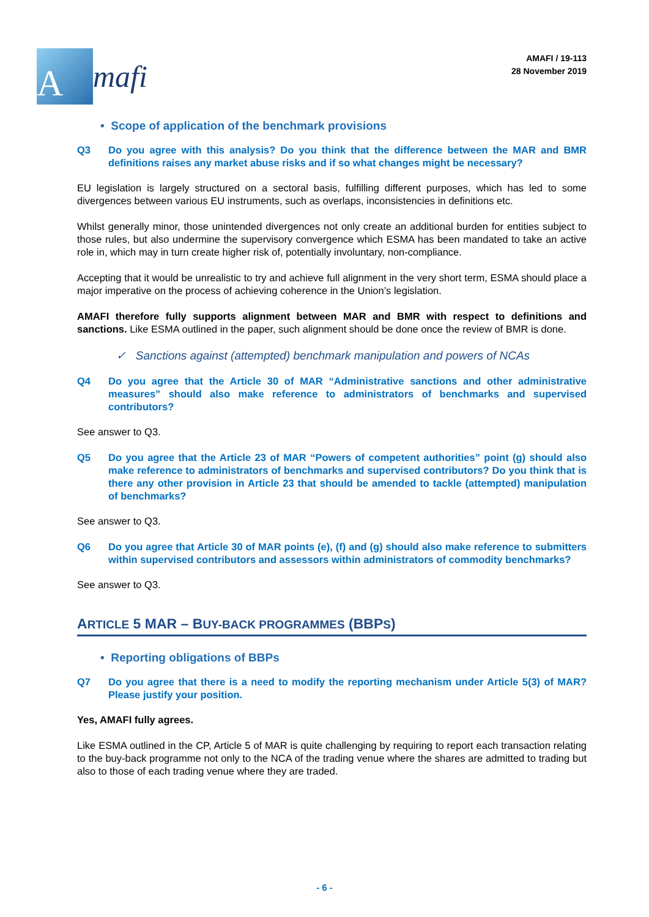A
mafi
AMAFI / 19-113
28 November 2019
• Scope of application of the benchmark provisions
Q3 Do you agree with this analysis? Do you think that the difference between the MAR and BMR definitions raises any market abuse risks and if so what changes might be necessary?
EU legislation is largely structured on a sectoral basis, fulfilling different purposes, which has led to some divergences between various EU instruments, such as overlaps, inconsistencies in definitions etc.
Whilst generally minor, those unintended divergences not only create an additional burden for entities subject to those rules, but also undermine the supervisory convergence which ESMA has been mandated to take an active role in, which may in turn create higher risk of, potentially involuntary, non-compliance.
Accepting that it would be unrealistic to try and achieve full alignment in the very short term, ESMA should place a major imperative on the process of achieving coherence in the Union’s legislation.
AMAFI therefore fully supports alignment between MAR and BMR with respect to definitions and sanctions. Like ESMA outlined in the paper, such alignment should be done once the review of BMR is done.
✓ Sanctions against (attempted) benchmark manipulation and powers of NCAs
Q4 Do you agree that the Article 30 of MAR “Administrative sanctions and other administrative measures” should also make reference to administrators of benchmarks and supervised contributors?
See answer to Q3.
Q5 Do you agree that the Article 23 of MAR “Powers of competent authorities” point (g) should also make reference to administrators of benchmarks and supervised contributors? Do you think that is there any other provision in Article 23 that should be amended to tackle (attempted) manipulation of benchmarks?
See answer to Q3.
Q6 Do you agree that Article 30 of MAR points (e), (f) and (g) should also make reference to submitters within supervised contributors and assessors within administrators of commodity benchmarks?
See answer to Q3.
ARTICLE 5 MAR – BUY-BACK PROGRAMMES (BBPS)
• Reporting obligations of BBPs
Q7 Do you agree that there is a need to modify the reporting mechanism under Article 5(3) of MAR? Please justify your position.
Yes, AMAFI fully agrees.
Like ESMA outlined in the CP, Article 5 of MAR is quite challenging by requiring to report each transaction relating to the buy-back programme not only to the NCA of the trading venue where the shares are admitted to trading but also to those of each trading venue where they are traded.
- 6 -